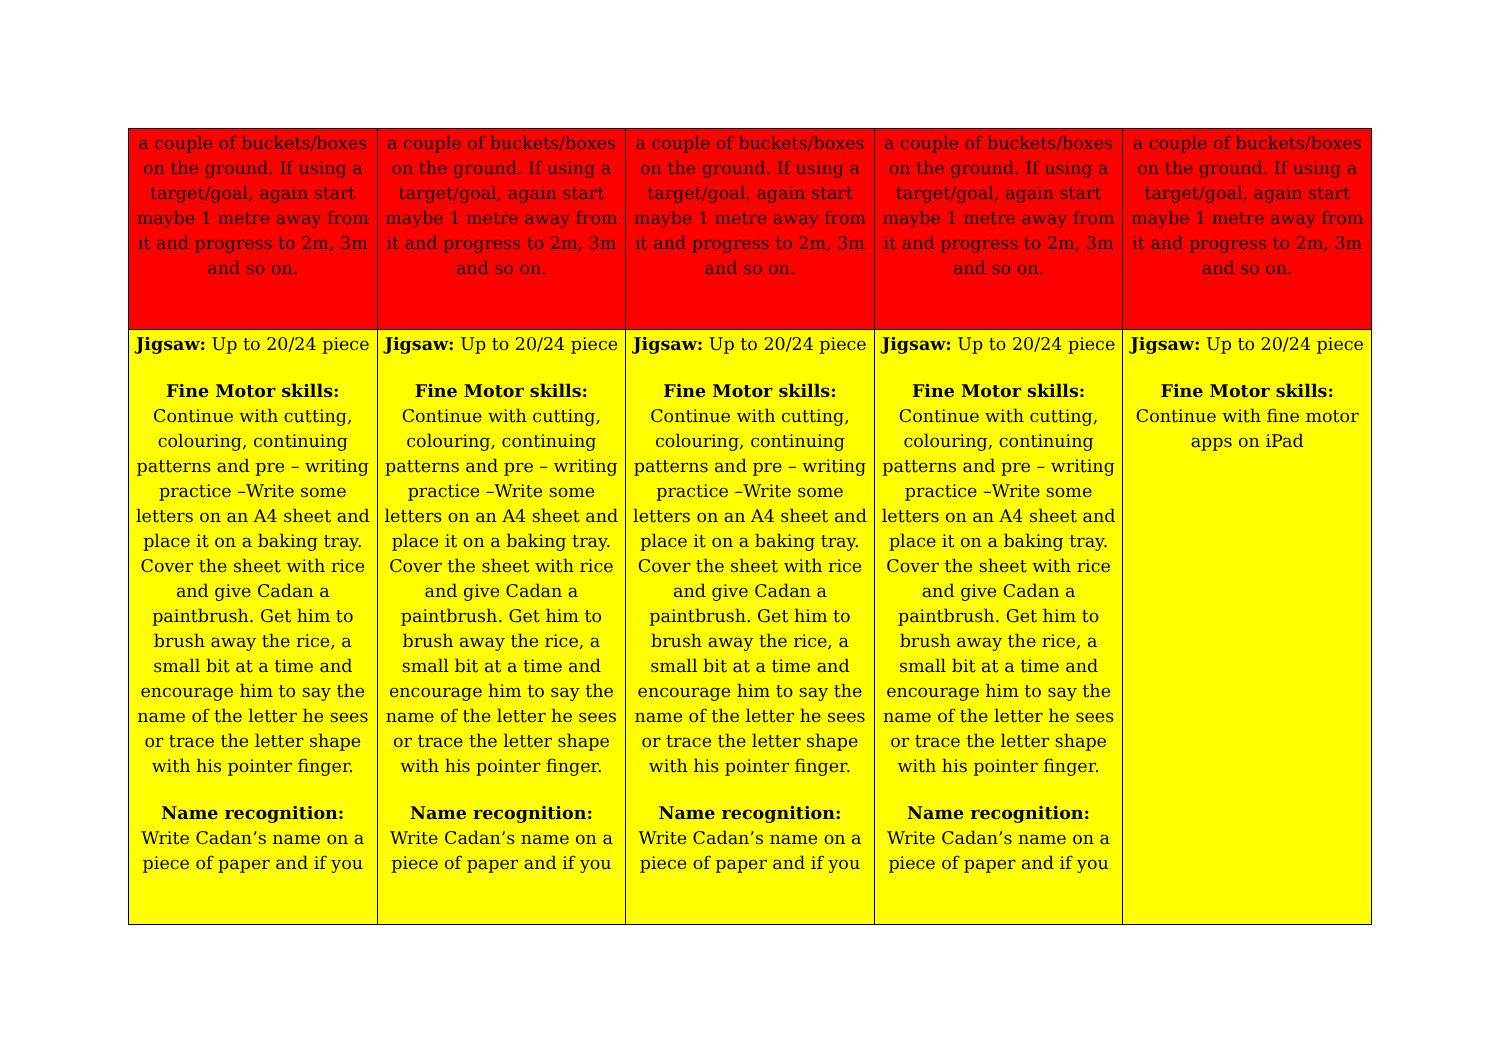| a couple of buckets/boxes on the ground. If using a target/goal, again start maybe 1 metre away from it and progress to 2m, 3m and so on. | a couple of buckets/boxes on the ground. If using a target/goal, again start maybe 1 metre away from it and progress to 2m, 3m and so on. | a couple of buckets/boxes on the ground. If using a target/goal, again start maybe 1 metre away from it and progress to 2m, 3m and so on. | a couple of buckets/boxes on the ground. If using a target/goal, again start maybe 1 metre away from it and progress to 2m, 3m and so on. | a couple of buckets/boxes on the ground. If using a target/goal, again start maybe 1 metre away from it and progress to 2m, 3m and so on. |
| Jigsaw: Up to 20/24 piece Fine Motor skills: Continue with cutting, colouring, continuing patterns and pre – writing practice –Write some letters on an A4 sheet and place it on a baking tray. Cover the sheet with rice and give Cadan a paintbrush. Get him to brush away the rice, a small bit at a time and encourage him to say the name of the letter he sees or trace the letter shape with his pointer finger. Name recognition: Write Cadan’s name on a piece of paper and if you | Jigsaw: Up to 20/24 piece Fine Motor skills: Continue with cutting, colouring, continuing patterns and pre – writing practice –Write some letters on an A4 sheet and place it on a baking tray. Cover the sheet with rice and give Cadan a paintbrush. Get him to brush away the rice, a small bit at a time and encourage him to say the name of the letter he sees or trace the letter shape with his pointer finger. Name recognition: Write Cadan’s name on a piece of paper and if you | Jigsaw: Up to 20/24 piece Fine Motor skills: Continue with cutting, colouring, continuing patterns and pre – writing practice –Write some letters on an A4 sheet and place it on a baking tray. Cover the sheet with rice and give Cadan a paintbrush. Get him to brush away the rice, a small bit at a time and encourage him to say the name of the letter he sees or trace the letter shape with his pointer finger. Name recognition: Write Cadan’s name on a piece of paper and if you | Jigsaw: Up to 20/24 piece Fine Motor skills: Continue with cutting, colouring, continuing patterns and pre – writing practice –Write some letters on an A4 sheet and place it on a baking tray. Cover the sheet with rice and give Cadan a paintbrush. Get him to brush away the rice, a small bit at a time and encourage him to say the name of the letter he sees or trace the letter shape with his pointer finger. Name recognition: Write Cadan’s name on a piece of paper and if you | Jigsaw: Up to 20/24 piece Fine Motor skills: Continue with fine motor apps on iPad |